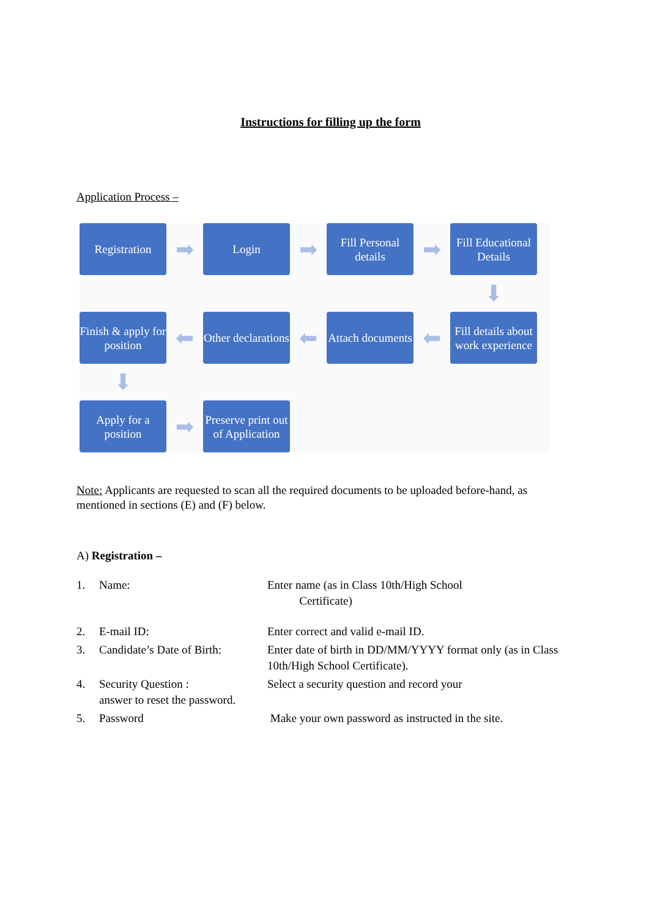Instructions for filling up the form
Application Process –
Registration
➡
Login
➡
Fill Personal details
➡
Fill Educational Details
⬇
Finish & apply for position
⬅
Other declarations
⬅
Attach documents
⬅
Fill details about work experience
⬇
Apply for a position
➡
Preserve print out of Application
Note: Applicants are requested to scan all the required documents to be uploaded before-hand, as mentioned in sections (E) and (F) below.
A) Registration –
1. Name: Enter name (as in Class 10th/High School
Certificate)
2. E-mail ID: Enter correct and valid e-mail ID.
3. Candidate’s Date of Birth:
Enter date of birth in DD/MM/YYYY format only (as in Class 10th/High School Certificate).
4. Security Question :
answer to reset the password.
Select a security question and record your
5. Password Make your own password as instructed in the site.